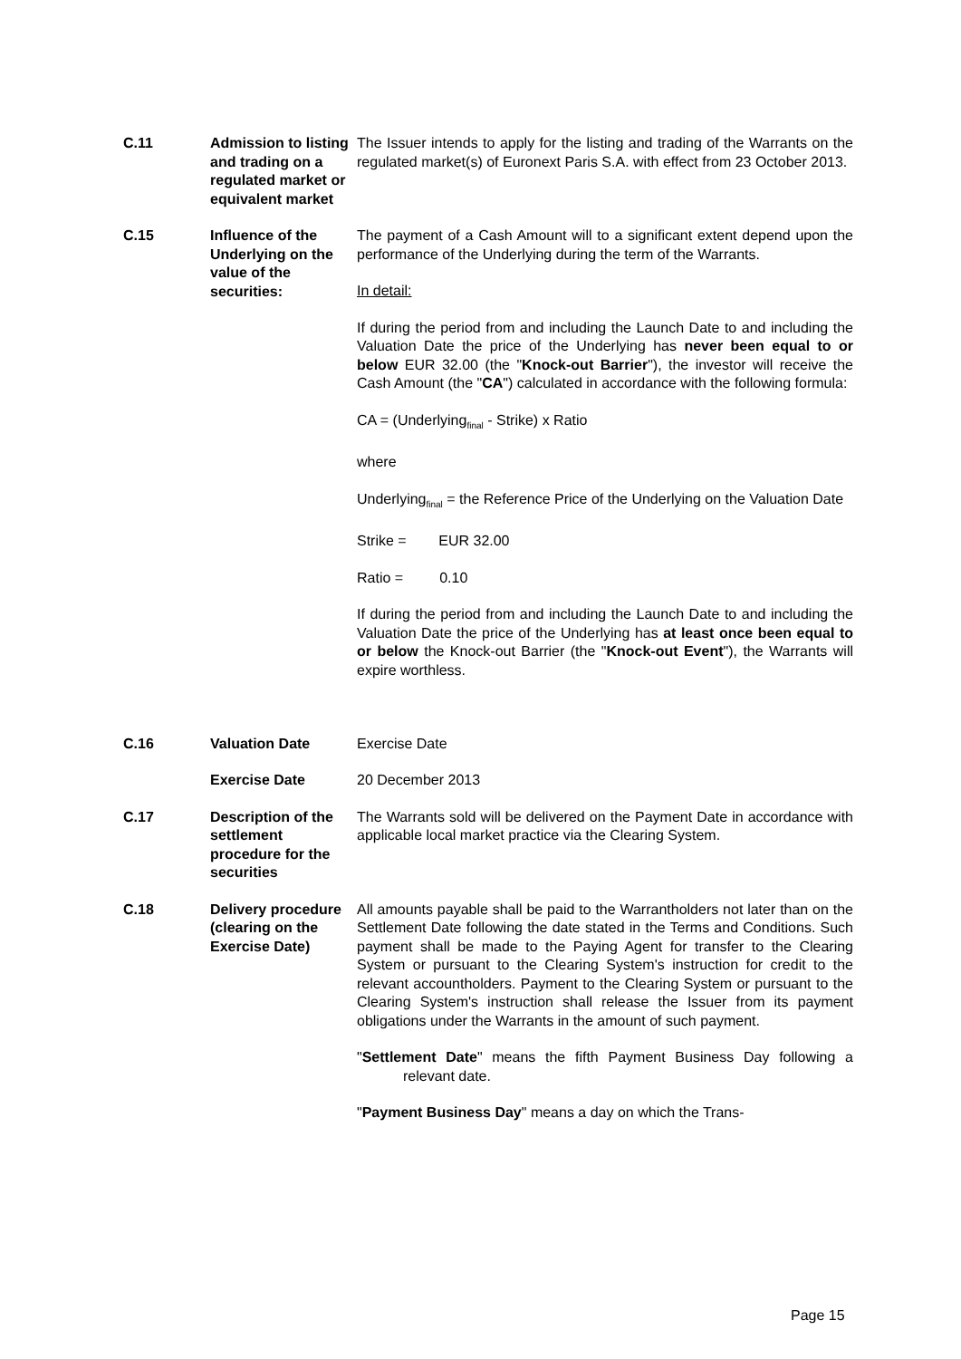| C.11 | Admission to listing and trading on a regulated market or equivalent market | The Issuer intends to apply for the listing and trading of the Warrants on the regulated market(s) of Euronext Paris S.A. with effect from 23 October 2013. |
| C.15 | Influence of the Underlying on the value of the securities: | The payment of a Cash Amount will to a significant extent depend upon the performance of the Underlying during the term of the Warrants. In detail: If during the period from and including the Launch Date to and including the Valuation Date the price of the Underlying has never been equal to or below EUR 32.00 (the " Knock-out Barrier "), the investor will receive the Cash Amount (the " CA ") calculated in accordance with the following formula: CA = (Underlying<sub>final</sub> - Strike) x Ratio where Underlying<sub>final</sub> = the Reference Price of the Underlying on the Valuation Date Strike = EUR 32.00 Ratio = 0.10 If during the period from and including the Launch Date to and including the Valuation Date the price of the Underlying has at least once been equal to or below the Knock-out Barrier (the " Knock-out Event "), the Warrants will expire worthless. |
| C.16 | Valuation Date | Exercise Date |
| | Exercise Date | 20 December 2013 |
| C.17 | Description of the settlement procedure for the securities | The Warrants sold will be delivered on the Payment Date in accordance with applicable local market practice via the Clearing System. |
| C.18 | Delivery procedure (clearing on the Exercise Date) | All amounts payable shall be paid to the Warrantholders not later than on the Settlement Date following the date stated in the Terms and Conditions. Such payment shall be made to the Paying Agent for transfer to the Clearing System or pursuant to the Clearing System's instruction for credit to the relevant accountholders. Payment to the Clearing System or pursuant to the Clearing System's instruction shall release the Issuer from its payment obligations under the Warrants in the amount of such payment. " Settlement Date " means the fifth Payment Business Day following a relevant date. " Payment Business Day " means a day on which the Trans- |
Page 15